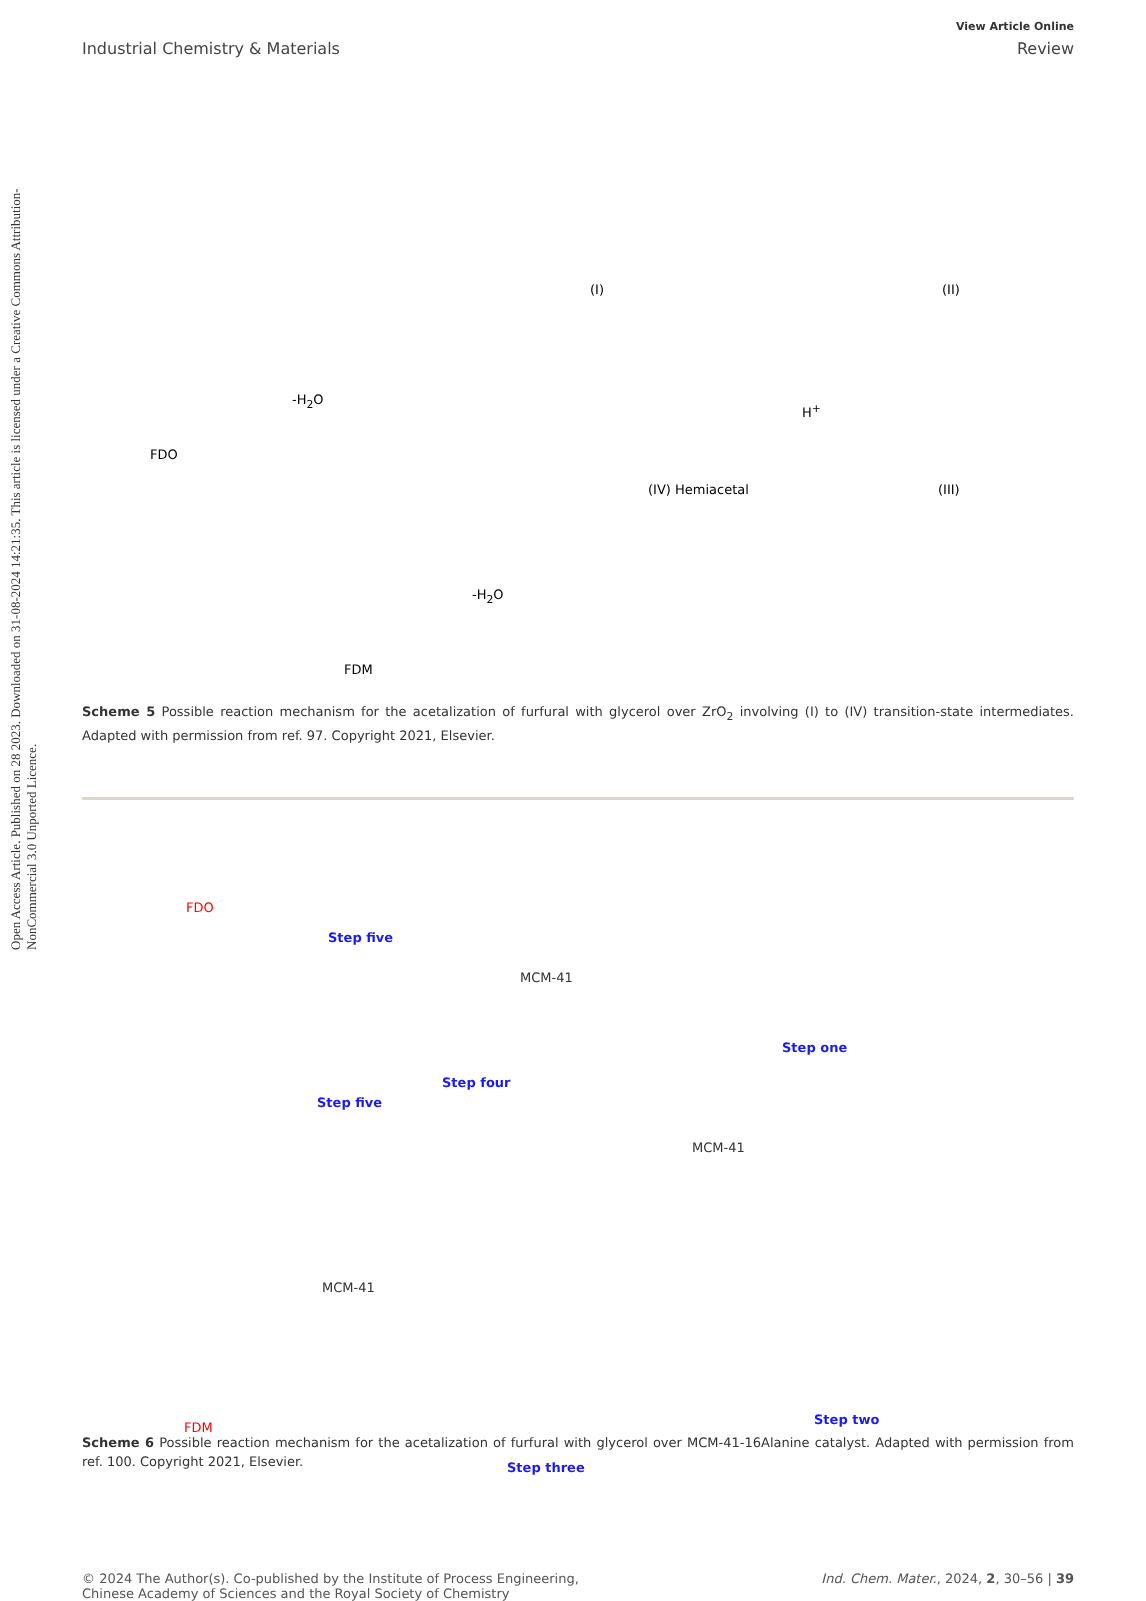Open Access Article. Published on 28 2023. Downloaded on 31-08-2024 14:21:35. This article is licensed under a Creative Commons Attribution-NonCommercial 3.0 Unported Licence.
View Article Online
Industrial Chemistry & Materials Review
(I) (II)
(III) (IV) Hemiacetal
-H<sub>2</sub>O
FDO
-H<sub>2</sub>O
FDM
H<sup>+</sup>
Scheme 5 Possible reaction mechanism for the acetalization of furfural with glycerol over ZrO<sub>2</sub> involving (I) to (IV) transition-state intermediates. Adapted with permission from ref. 97. Copyright 2021, Elsevier.
FDO
Step five
Step one
Step four
Step five
MCM-41
MCM-41
MCM-41
Step two
Step three
FDM
Scheme 6 Possible reaction mechanism for the acetalization of furfural with glycerol over MCM-41-16Alanine catalyst. Adapted with permission from ref. 100. Copyright 2021, Elsevier.
© 2024 The Author(s). Co-published by the Institute of Process Engineering,
Chinese Academy of Sciences and the Royal Society of Chemistry Ind. Chem. Mater., 2024, 2, 30–56 | 39